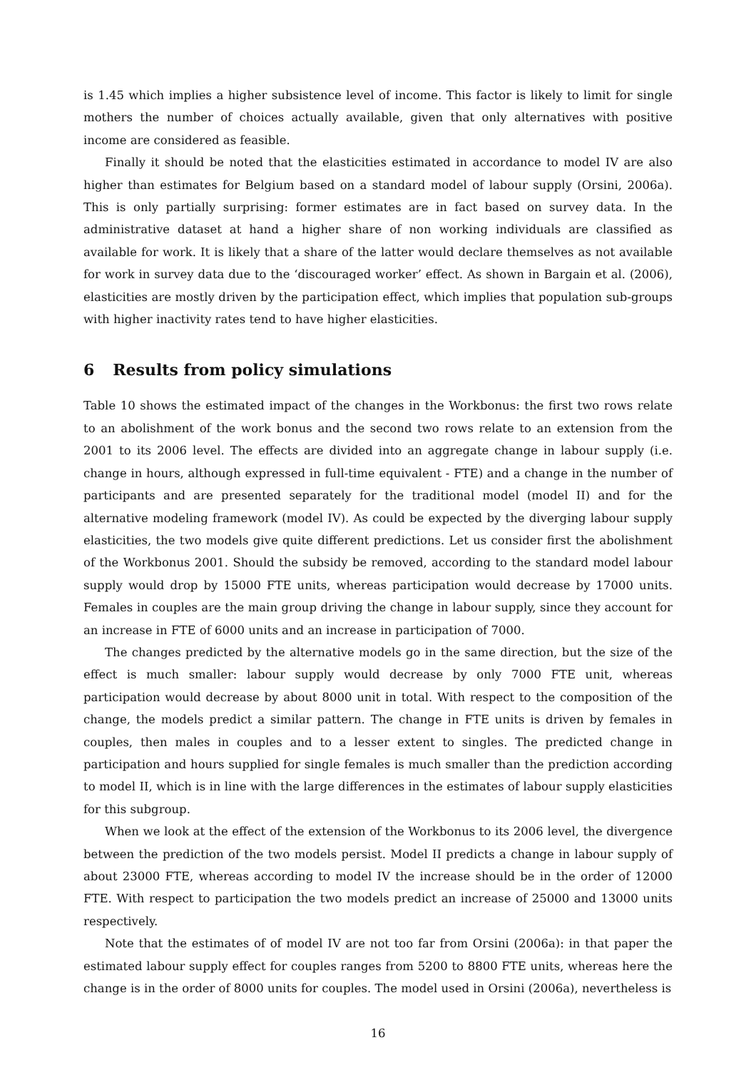is 1.45 which implies a higher subsistence level of income. This factor is likely to limit for single mothers the number of choices actually available, given that only alternatives with positive income are considered as feasible.
Finally it should be noted that the elasticities estimated in accordance to model IV are also higher than estimates for Belgium based on a standard model of labour supply (Orsini, 2006a). This is only partially surprising: former estimates are in fact based on survey data. In the administrative dataset at hand a higher share of non working individuals are classified as available for work. It is likely that a share of the latter would declare themselves as not available for work in survey data due to the ‘discouraged worker’ effect. As shown in Bargain et al. (2006), elasticities are mostly driven by the participation effect, which implies that population sub-groups with higher inactivity rates tend to have higher elasticities.
6 Results from policy simulations
Table 10 shows the estimated impact of the changes in the Workbonus: the first two rows relate to an abolishment of the work bonus and the second two rows relate to an extension from the 2001 to its 2006 level. The effects are divided into an aggregate change in labour supply (i.e. change in hours, although expressed in full-time equivalent - FTE) and a change in the number of participants and are presented separately for the traditional model (model II) and for the alternative modeling framework (model IV). As could be expected by the diverging labour supply elasticities, the two models give quite different predictions. Let us consider first the abolishment of the Workbonus 2001. Should the subsidy be removed, according to the standard model labour supply would drop by 15000 FTE units, whereas participation would decrease by 17000 units. Females in couples are the main group driving the change in labour supply, since they account for an increase in FTE of 6000 units and an increase in participation of 7000.
The changes predicted by the alternative models go in the same direction, but the size of the effect is much smaller: labour supply would decrease by only 7000 FTE unit, whereas participation would decrease by about 8000 unit in total. With respect to the composition of the change, the models predict a similar pattern. The change in FTE units is driven by females in couples, then males in couples and to a lesser extent to singles. The predicted change in participation and hours supplied for single females is much smaller than the prediction according to model II, which is in line with the large differences in the estimates of labour supply elasticities for this subgroup.
When we look at the effect of the extension of the Workbonus to its 2006 level, the divergence between the prediction of the two models persist. Model II predicts a change in labour supply of about 23000 FTE, whereas according to model IV the increase should be in the order of 12000 FTE. With respect to participation the two models predict an increase of 25000 and 13000 units respectively.
Note that the estimates of of model IV are not too far from Orsini (2006a): in that paper the estimated labour supply effect for couples ranges from 5200 to 8800 FTE units, whereas here the change is in the order of 8000 units for couples. The model used in Orsini (2006a), nevertheless is
16